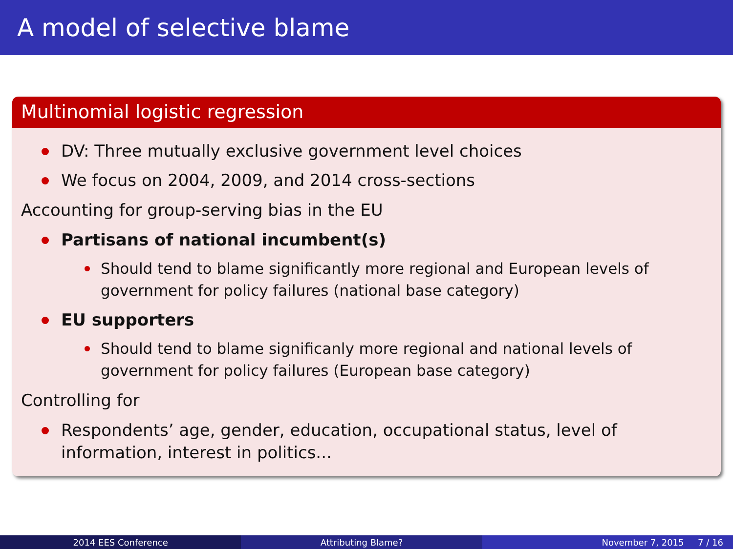A model of selective blame
Multinomial logistic regression
DV: Three mutually exclusive government level choices
We focus on 2004, 2009, and 2014 cross-sections
Accounting for group-serving bias in the EU
Partisans of national incumbent(s)
Should tend to blame significantly more regional and European levels of government for policy failures (national base category)
EU supporters
Should tend to blame significanly more regional and national levels of government for policy failures (European base category)
Controlling for
Respondents’ age, gender, education, occupational status, level of information, interest in politics...
2014 EES Conference Attributing Blame? November 7, 2015 7 / 16